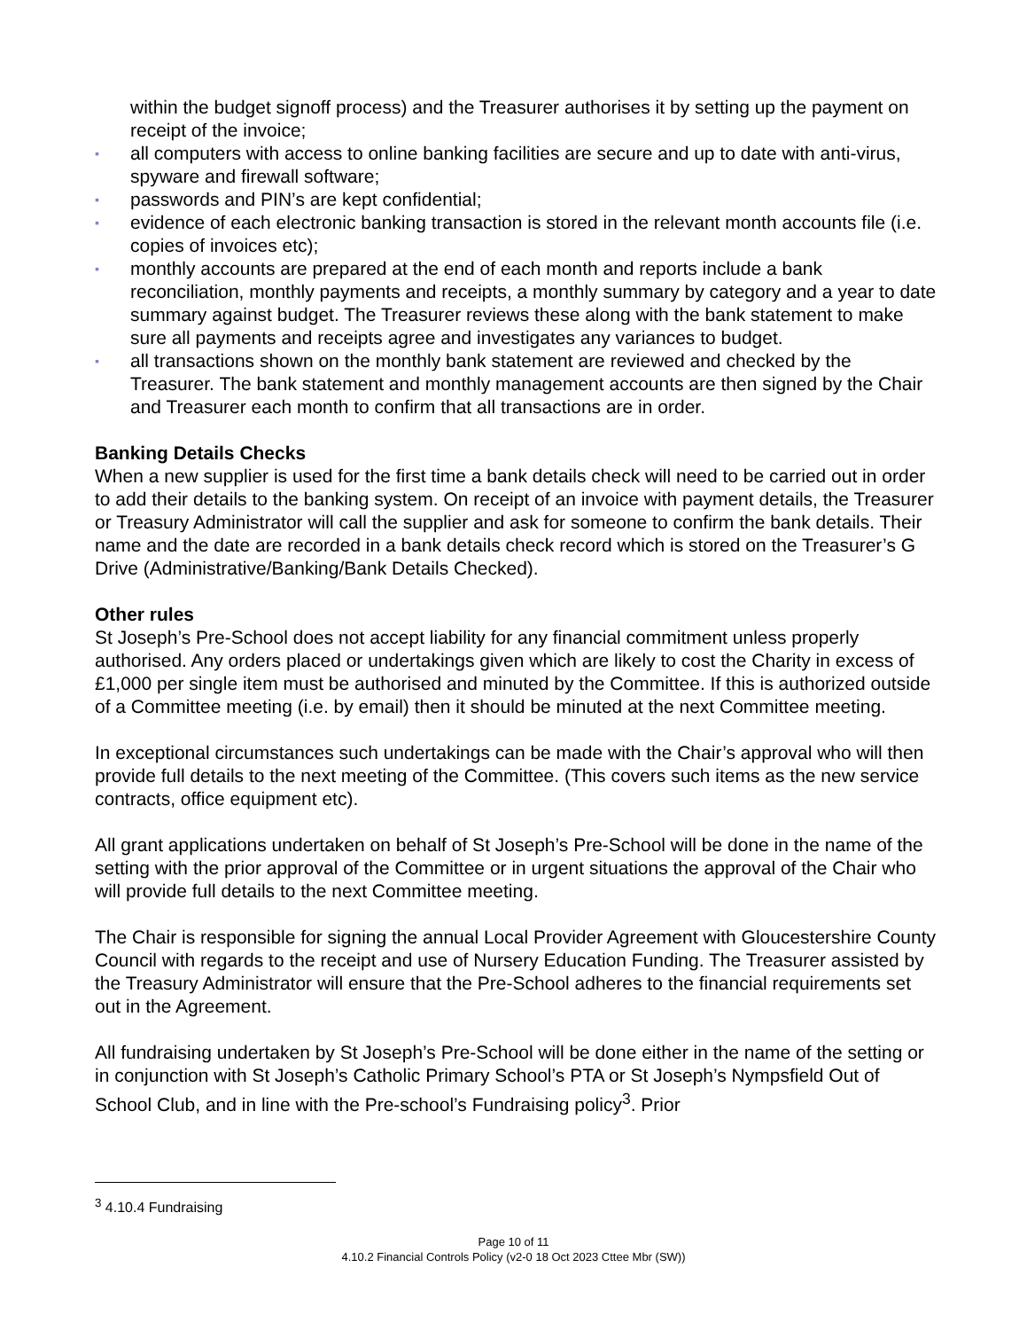within the budget signoff process) and the Treasurer authorises it by setting up the payment on receipt of the invoice;
▪ all computers with access to online banking facilities are secure and up to date with anti-virus, spyware and firewall software;
▪ passwords and PIN’s are kept confidential;
▪ evidence of each electronic banking transaction is stored in the relevant month accounts file (i.e. copies of invoices etc);
▪ monthly accounts are prepared at the end of each month and reports include a bank reconciliation, monthly payments and receipts, a monthly summary by category and a year to date summary against budget. The Treasurer reviews these along with the bank statement to make sure all payments and receipts agree and investigates any variances to budget.
▪ all transactions shown on the monthly bank statement are reviewed and checked by the Treasurer. The bank statement and monthly management accounts are then signed by the Chair and Treasurer each month to confirm that all transactions are in order.
Banking Details Checks
When a new supplier is used for the first time a bank details check will need to be carried out in order to add their details to the banking system. On receipt of an invoice with payment details, the Treasurer or Treasury Administrator will call the supplier and ask for someone to confirm the bank details. Their name and the date are recorded in a bank details check record which is stored on the Treasurer’s G Drive (Administrative/Banking/Bank Details Checked).
Other rules
St Joseph’s Pre-School does not accept liability for any financial commitment unless properly authorised. Any orders placed or undertakings given which are likely to cost the Charity in excess of £1,000 per single item must be authorised and minuted by the Committee. If this is authorized outside of a Committee meeting (i.e. by email) then it should be minuted at the next Committee meeting.
In exceptional circumstances such undertakings can be made with the Chair’s approval who will then provide full details to the next meeting of the Committee. (This covers such items as the new service contracts, office equipment etc).
All grant applications undertaken on behalf of St Joseph’s Pre-School will be done in the name of the setting with the prior approval of the Committee or in urgent situations the approval of the Chair who will provide full details to the next Committee meeting.
The Chair is responsible for signing the annual Local Provider Agreement with Gloucestershire County Council with regards to the receipt and use of Nursery Education Funding. The Treasurer assisted by the Treasury Administrator will ensure that the Pre-School adheres to the financial requirements set out in the Agreement.
All fundraising undertaken by St Joseph’s Pre-School will be done either in the name of the setting or in conjunction with St Joseph’s Catholic Primary School’s PTA or St Joseph’s Nympsfield Out of School Club, and in line with the Pre-school’s Fundraising policy<sup>3</sup>. Prior
<sup>3</sup> 4.10.4 Fundraising
Page 10 of 11
4.10.2 Financial Controls Policy (v2-0 18 Oct 2023 Cttee Mbr (SW))